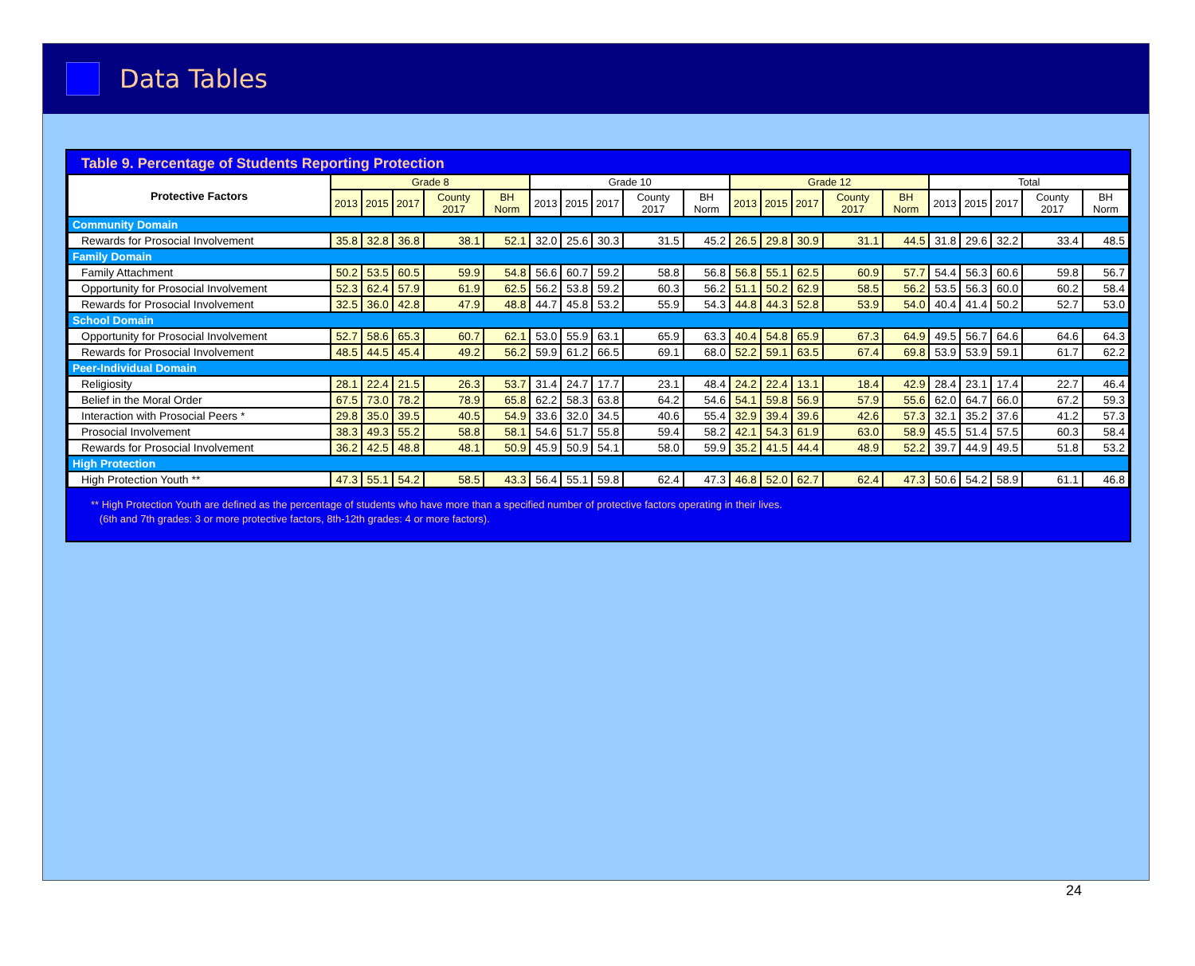Data Tables
Table 9. Percentage of Students Reporting Protection
| Protective Factors | Grade 8 | | | | | Grade 10 | | | | | Grade 12 | | | | | Total | | | | |
| --- | --- | --- | --- | --- | --- | --- | --- | --- | --- | --- | --- | --- | --- | --- | --- | --- | --- | --- | --- | --- |
| | 2013 | 2015 | 2017 | County 2017 | BH Norm | 2013 | 2015 | 2017 | County 2017 | BH Norm | 2013 | 2015 | 2017 | County 2017 | BH Norm | 2013 | 2015 | 2017 | County 2017 | BH Norm |
| Community Domain | | | | | | | | | | | | | | | | | | | | |
| Rewards for Prosocial Involvement | 35.8 | 32.8 | 36.8 | 38.1 | 52.1 | 32.0 | 25.6 | 30.3 | 31.5 | 45.2 | 26.5 | 29.8 | 30.9 | 31.1 | 44.5 | 31.8 | 29.6 | 32.2 | 33.4 | 48.5 |
| Family Domain | | | | | | | | | | | | | | | | | | | | |
| Family Attachment | 50.2 | 53.5 | 60.5 | 59.9 | 54.8 | 56.6 | 60.7 | 59.2 | 58.8 | 56.8 | 56.8 | 55.1 | 62.5 | 60.9 | 57.7 | 54.4 | 56.3 | 60.6 | 59.8 | 56.7 |
| Opportunity for Prosocial Involvement | 52.3 | 62.4 | 57.9 | 61.9 | 62.5 | 56.2 | 53.8 | 59.2 | 60.3 | 56.2 | 51.1 | 50.2 | 62.9 | 58.5 | 56.2 | 53.5 | 56.3 | 60.0 | 60.2 | 58.4 |
| Rewards for Prosocial Involvement | 32.5 | 36.0 | 42.8 | 47.9 | 48.8 | 44.7 | 45.8 | 53.2 | 55.9 | 54.3 | 44.8 | 44.3 | 52.8 | 53.9 | 54.0 | 40.4 | 41.4 | 50.2 | 52.7 | 53.0 |
| School Domain | | | | | | | | | | | | | | | | | | | | |
| Opportunity for Prosocial Involvement | 52.7 | 58.6 | 65.3 | 60.7 | 62.1 | 53.0 | 55.9 | 63.1 | 65.9 | 63.3 | 40.4 | 54.8 | 65.9 | 67.3 | 64.9 | 49.5 | 56.7 | 64.6 | 64.6 | 64.3 |
| Rewards for Prosocial Involvement | 48.5 | 44.5 | 45.4 | 49.2 | 56.2 | 59.9 | 61.2 | 66.5 | 69.1 | 68.0 | 52.2 | 59.1 | 63.5 | 67.4 | 69.8 | 53.9 | 53.9 | 59.1 | 61.7 | 62.2 |
| Peer-Individual Domain | | | | | | | | | | | | | | | | | | | | |
| Religiosity | 28.1 | 22.4 | 21.5 | 26.3 | 53.7 | 31.4 | 24.7 | 17.7 | 23.1 | 48.4 | 24.2 | 22.4 | 13.1 | 18.4 | 42.9 | 28.4 | 23.1 | 17.4 | 22.7 | 46.4 |
| Belief in the Moral Order | 67.5 | 73.0 | 78.2 | 78.9 | 65.8 | 62.2 | 58.3 | 63.8 | 64.2 | 54.6 | 54.1 | 59.8 | 56.9 | 57.9 | 55.6 | 62.0 | 64.7 | 66.0 | 67.2 | 59.3 |
| Interaction with Prosocial Peers * | 29.8 | 35.0 | 39.5 | 40.5 | 54.9 | 33.6 | 32.0 | 34.5 | 40.6 | 55.4 | 32.9 | 39.4 | 39.6 | 42.6 | 57.3 | 32.1 | 35.2 | 37.6 | 41.2 | 57.3 |
| Prosocial Involvement | 38.3 | 49.3 | 55.2 | 58.8 | 58.1 | 54.6 | 51.7 | 55.8 | 59.4 | 58.2 | 42.1 | 54.3 | 61.9 | 63.0 | 58.9 | 45.5 | 51.4 | 57.5 | 60.3 | 58.4 |
| Rewards for Prosocial Involvement | 36.2 | 42.5 | 48.8 | 48.1 | 50.9 | 45.9 | 50.9 | 54.1 | 58.0 | 59.9 | 35.2 | 41.5 | 44.4 | 48.9 | 52.2 | 39.7 | 44.9 | 49.5 | 51.8 | 53.2 |
| High Protection | | | | | | | | | | | | | | | | | | | | |
| High Protection Youth ** | 47.3 | 55.1 | 54.2 | 58.5 | 43.3 | 56.4 | 55.1 | 59.8 | 62.4 | 47.3 | 46.8 | 52.0 | 62.7 | 62.4 | 47.3 | 50.6 | 54.2 | 58.9 | 61.1 | 46.8 |
** High Protection Youth are defined as the percentage of students who have more than a specified number of protective factors operating in their lives.
(6th and 7th grades: 3 or more protective factors, 8th-12th grades: 4 or more factors).
24